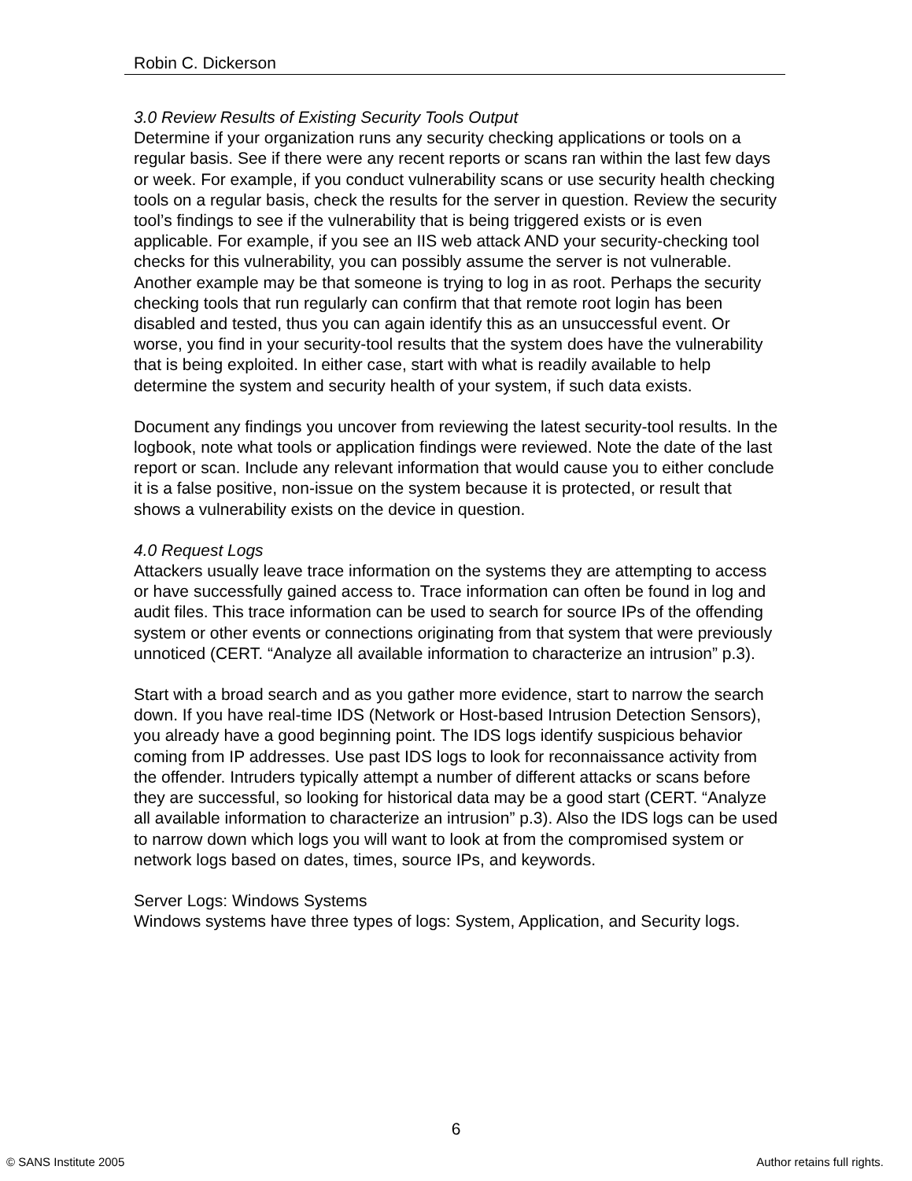Robin C. Dickerson
3.0 Review Results of Existing Security Tools Output
Determine if your organization runs any security checking applications or tools on a regular basis. See if there were any recent reports or scans ran within the last few days or week. For example, if you conduct vulnerability scans or use security health checking tools on a regular basis, check the results for the server in question. Review the security tool’s findings to see if the vulnerability that is being triggered exists or is even applicable. For example, if you see an IIS web attack AND your security-checking tool checks for this vulnerability, you can possibly assume the server is not vulnerable. Another example may be that someone is trying to log in as root. Perhaps the security checking tools that run regularly can confirm that that remote root login has been disabled and tested, thus you can again identify this as an unsuccessful event. Or worse, you find in your security-tool results that the system does have the vulnerability that is being exploited. In either case, start with what is readily available to help determine the system and security health of your system, if such data exists.
Document any findings you uncover from reviewing the latest security-tool results. In the logbook, note what tools or application findings were reviewed. Note the date of the last report or scan. Include any relevant information that would cause you to either conclude it is a false positive, non-issue on the system because it is protected, or result that shows a vulnerability exists on the device in question.
4.0 Request Logs
Attackers usually leave trace information on the systems they are attempting to access or have successfully gained access to. Trace information can often be found in log and audit files. This trace information can be used to search for source IPs of the offending system or other events or connections originating from that system that were previously unnoticed (CERT. “Analyze all available information to characterize an intrusion” p.3).
Start with a broad search and as you gather more evidence, start to narrow the search down. If you have real-time IDS (Network or Host-based Intrusion Detection Sensors), you already have a good beginning point. The IDS logs identify suspicious behavior coming from IP addresses. Use past IDS logs to look for reconnaissance activity from the offender. Intruders typically attempt a number of different attacks or scans before they are successful, so looking for historical data may be a good start (CERT. “Analyze all available information to characterize an intrusion” p.3). Also the IDS logs can be used to narrow down which logs you will want to look at from the compromised system or network logs based on dates, times, source IPs, and keywords.
Server Logs: Windows Systems
Windows systems have three types of logs: System, Application, and Security logs.
6
© SANS Institute 2005 Author retains full rights.